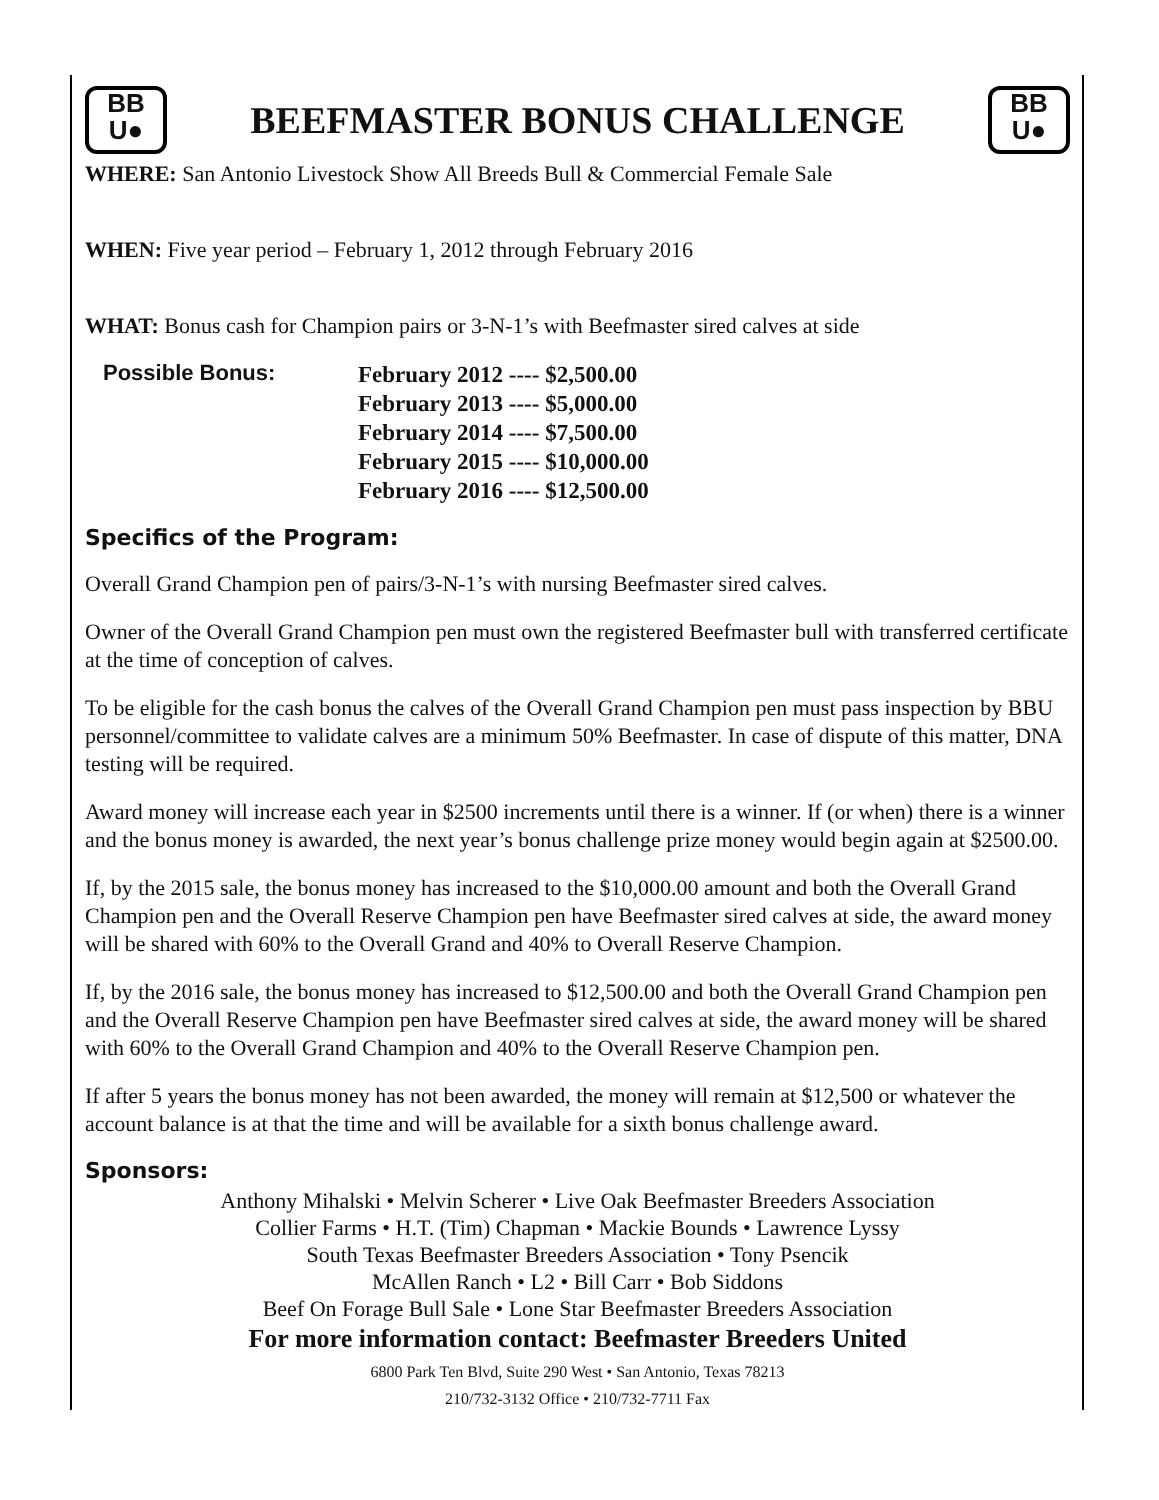BB
U●
BEEFMASTER BONUS CHALLENGE
BB
U●
WHERE: San Antonio Livestock Show All Breeds Bull & Commercial Female Sale
WHEN: Five year period – February 1, 2012 through February 2016
WHAT: Bonus cash for Champion pairs or 3-N-1’s with Beefmaster sired calves at side
Possible Bonus:
February 2012 ---- $2,500.00
February 2013 ---- $5,000.00
February 2014 ---- $7,500.00
February 2015 ---- $10,000.00
February 2016 ---- $12,500.00
Specifics of the Program:
Overall Grand Champion pen of pairs/3-N-1’s with nursing Beefmaster sired calves.
Owner of the Overall Grand Champion pen must own the registered Beefmaster bull with transferred certificate at the time of conception of calves.
To be eligible for the cash bonus the calves of the Overall Grand Champion pen must pass inspection by BBU personnel/committee to validate calves are a minimum 50% Beefmaster. In case of dispute of this matter, DNA testing will be required.
Award money will increase each year in $2500 increments until there is a winner. If (or when) there is a winner and the bonus money is awarded, the next year’s bonus challenge prize money would begin again at $2500.00.
If, by the 2015 sale, the bonus money has increased to the $10,000.00 amount and both the Overall Grand Champion pen and the Overall Reserve Champion pen have Beefmaster sired calves at side, the award money will be shared with 60% to the Overall Grand and 40% to Overall Reserve Champion.
If, by the 2016 sale, the bonus money has increased to $12,500.00 and both the Overall Grand Champion pen and the Overall Reserve Champion pen have Beefmaster sired calves at side, the award money will be shared with 60% to the Overall Grand Champion and 40% to the Overall Reserve Champion pen.
If after 5 years the bonus money has not been awarded, the money will remain at $12,500 or whatever the account balance is at that the time and will be available for a sixth bonus challenge award.
Sponsors:
Anthony Mihalski • Melvin Scherer • Live Oak Beefmaster Breeders Association
Collier Farms • H.T. (Tim) Chapman • Mackie Bounds • Lawrence Lyssy
South Texas Beefmaster Breeders Association • Tony Psencik
McAllen Ranch • L2 • Bill Carr • Bob Siddons
Beef On Forage Bull Sale • Lone Star Beefmaster Breeders Association
For more information contact: Beefmaster Breeders United
6800 Park Ten Blvd, Suite 290 West • San Antonio, Texas 78213
210/732-3132 Office • 210/732-7711 Fax